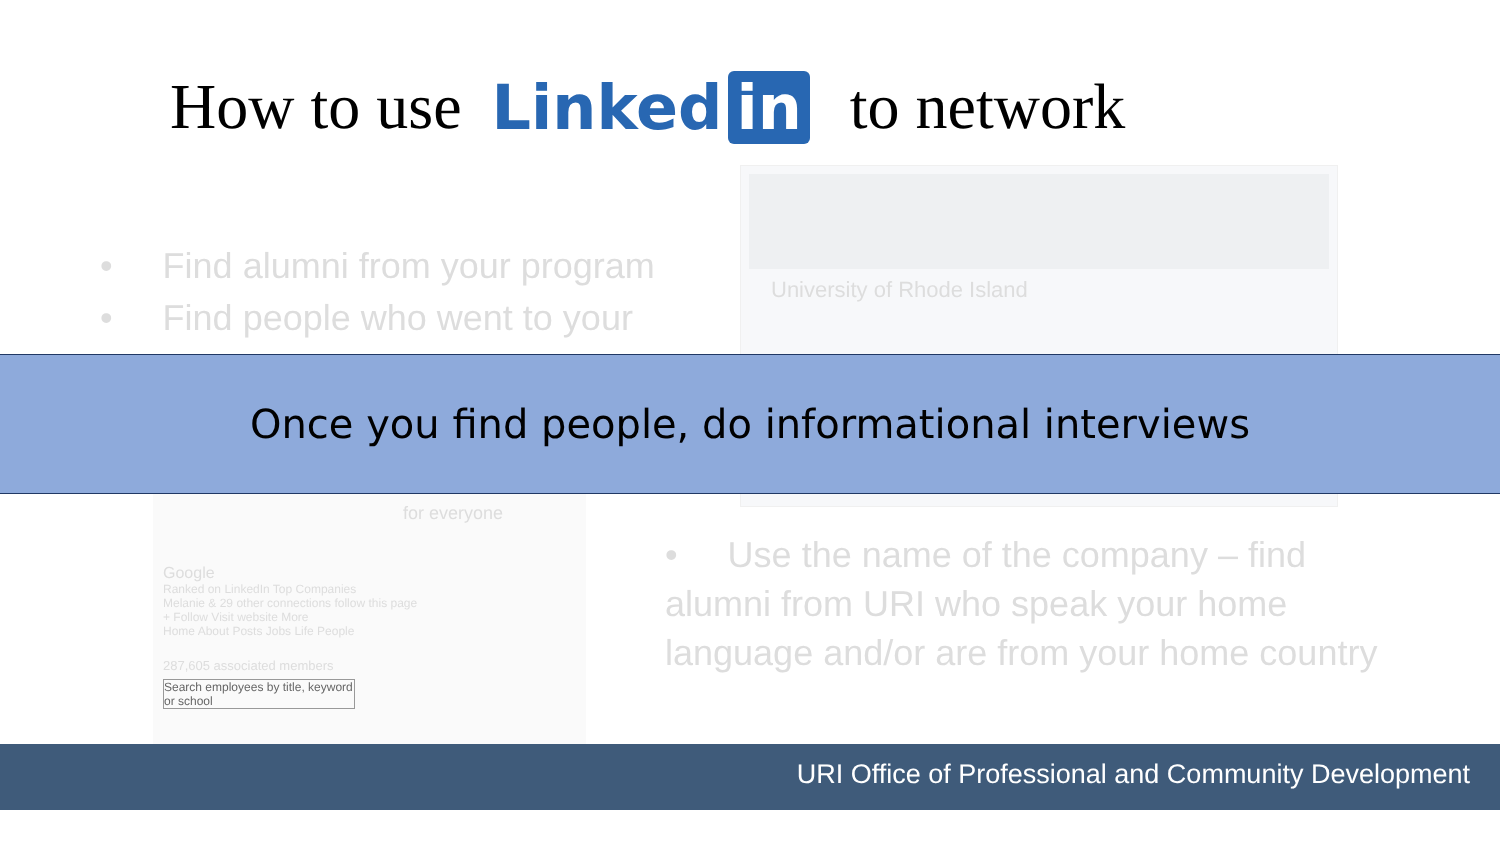How to use Linked in to network
University of Rhode Island
• Find alumni from your program
• Find people who went to your
for everyone
Google
Ranked on LinkedIn Top Companies
Melanie & 29 other connections follow this page
+ Follow Visit website More
Home About Posts Jobs Life People
287,605 associated members
Search employees by title, keyword or school
• Use the name of the company – find alumni from URI who speak your home language and/or are from your home country
Once you find people, do informational interviews
URI Office of Professional and Community Development